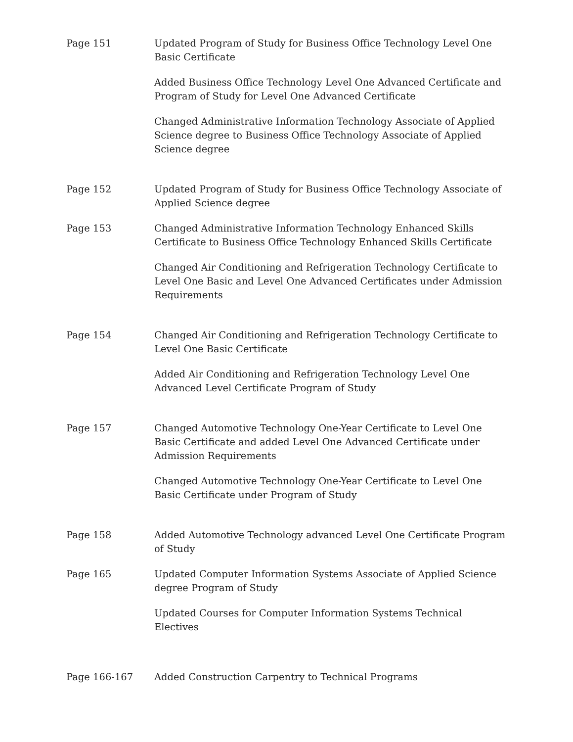Page 151 Updated Program of Study for Business Office Technology Level One Basic Certificate
Added Business Office Technology Level One Advanced Certificate and Program of Study for Level One Advanced Certificate
Changed Administrative Information Technology Associate of Applied Science degree to Business Office Technology Associate of Applied Science degree
Page 152 Updated Program of Study for Business Office Technology Associate of Applied Science degree
Page 153 Changed Administrative Information Technology Enhanced Skills Certificate to Business Office Technology Enhanced Skills Certificate
Changed Air Conditioning and Refrigeration Technology Certificate to Level One Basic and Level One Advanced Certificates under Admission Requirements
Page 154 Changed Air Conditioning and Refrigeration Technology Certificate to Level One Basic Certificate
Added Air Conditioning and Refrigeration Technology Level One Advanced Level Certificate Program of Study
Page 157 Changed Automotive Technology One-Year Certificate to Level One Basic Certificate and added Level One Advanced Certificate under Admission Requirements
Changed Automotive Technology One-Year Certificate to Level One Basic Certificate under Program of Study
Page 158 Added Automotive Technology advanced Level One Certificate Program of Study
Page 165 Updated Computer Information Systems Associate of Applied Science degree Program of Study
Updated Courses for Computer Information Systems Technical Electives
Page 166-167 Added Construction Carpentry to Technical Programs